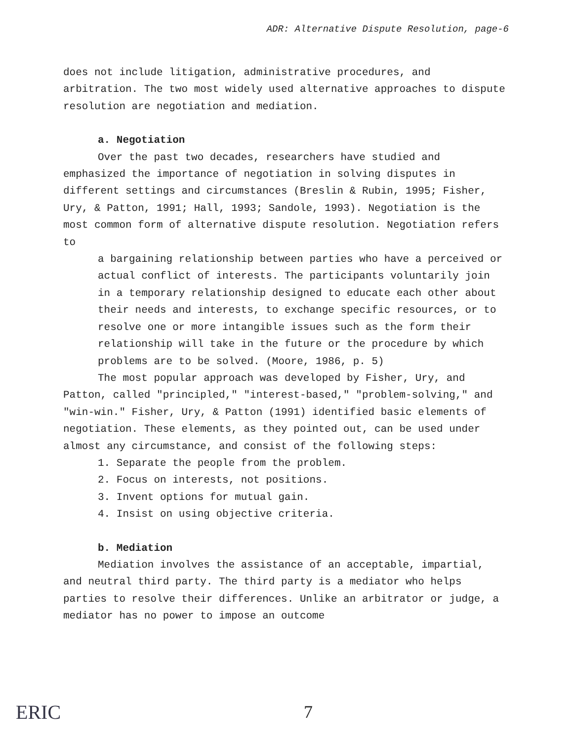ADR: Alternative Dispute Resolution, page-6
does not include litigation, administrative procedures, and arbitration. The two most widely used alternative approaches to dispute resolution are negotiation and mediation.
a. Negotiation
Over the past two decades, researchers have studied and emphasized the importance of negotiation in solving disputes in different settings and circumstances (Breslin & Rubin, 1995; Fisher, Ury, & Patton, 1991; Hall, 1993; Sandole, 1993). Negotiation is the most common form of alternative dispute resolution. Negotiation refers to
a bargaining relationship between parties who have a perceived or actual conflict of interests. The participants voluntarily join in a temporary relationship designed to educate each other about their needs and interests, to exchange specific resources, or to resolve one or more intangible issues such as the form their relationship will take in the future or the procedure by which problems are to be solved. (Moore, 1986, p. 5)
The most popular approach was developed by Fisher, Ury, and Patton, called "principled," "interest-based," "problem-solving," and "win-win." Fisher, Ury, & Patton (1991) identified basic elements of negotiation. These elements, as they pointed out, can be used under almost any circumstance, and consist of the following steps:
1. Separate the people from the problem.
2. Focus on interests, not positions.
3. Invent options for mutual gain.
4. Insist on using objective criteria.
b. Mediation
Mediation involves the assistance of an acceptable, impartial, and neutral third party. The third party is a mediator who helps parties to resolve their differences. Unlike an arbitrator or judge, a mediator has no power to impose an outcome
ERIC 7